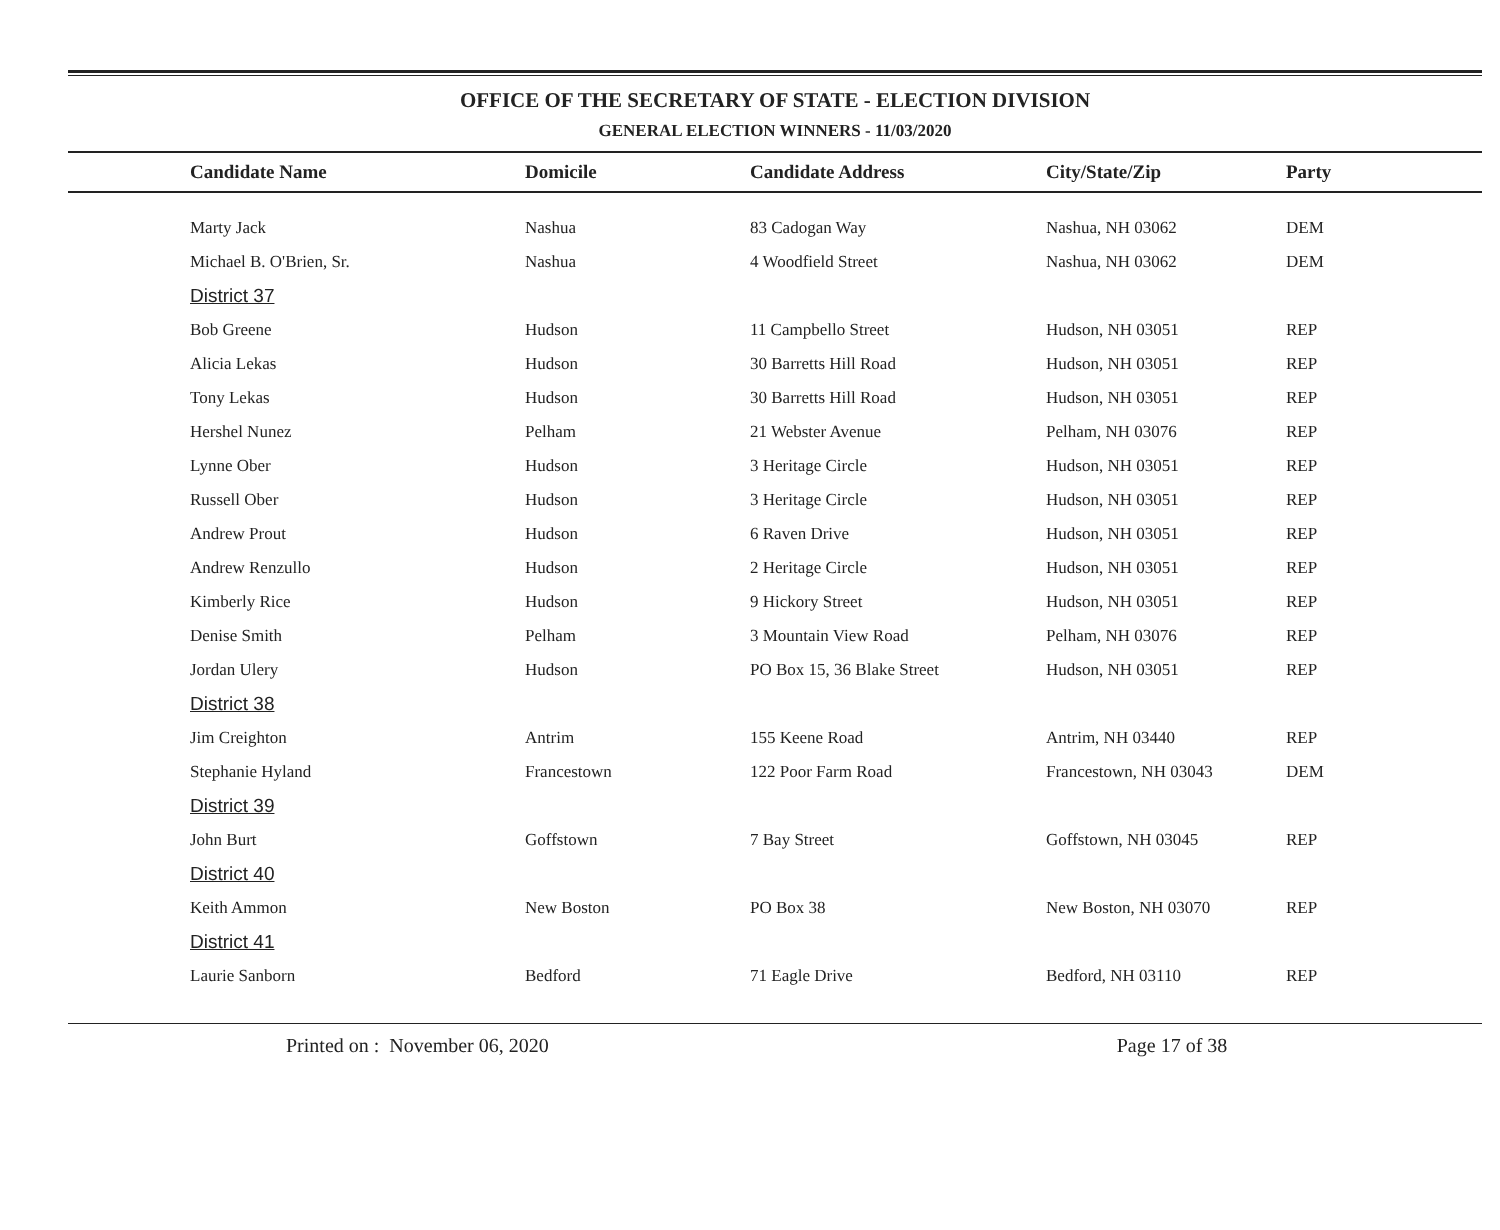OFFICE OF THE SECRETARY OF STATE - ELECTION DIVISION
GENERAL ELECTION WINNERS - 11/03/2020
| | Candidate Name | Domicile | Candidate Address | City/State/Zip | Party |
| --- | --- | --- | --- | --- | --- |
| | Marty Jack | Nashua | 83 Cadogan Way | Nashua, NH 03062 | DEM |
| | Michael B. O'Brien, Sr. | Nashua | 4 Woodfield Street | Nashua, NH 03062 | DEM |
| | District 37 | | | | |
| | Bob Greene | Hudson | 11 Campbello Street | Hudson, NH 03051 | REP |
| | Alicia Lekas | Hudson | 30 Barretts Hill Road | Hudson, NH 03051 | REP |
| | Tony Lekas | Hudson | 30 Barretts Hill Road | Hudson, NH 03051 | REP |
| | Hershel Nunez | Pelham | 21 Webster Avenue | Pelham, NH 03076 | REP |
| | Lynne Ober | Hudson | 3 Heritage Circle | Hudson, NH 03051 | REP |
| | Russell Ober | Hudson | 3 Heritage Circle | Hudson, NH 03051 | REP |
| | Andrew Prout | Hudson | 6 Raven Drive | Hudson, NH 03051 | REP |
| | Andrew Renzullo | Hudson | 2 Heritage Circle | Hudson, NH 03051 | REP |
| | Kimberly Rice | Hudson | 9 Hickory Street | Hudson, NH 03051 | REP |
| | Denise Smith | Pelham | 3 Mountain View Road | Pelham, NH 03076 | REP |
| | Jordan Ulery | Hudson | PO Box 15, 36 Blake Street | Hudson, NH 03051 | REP |
| | District 38 | | | | |
| | Jim Creighton | Antrim | 155 Keene Road | Antrim, NH 03440 | REP |
| | Stephanie Hyland | Francestown | 122 Poor Farm Road | Francestown, NH 03043 | DEM |
| | District 39 | | | | |
| | John Burt | Goffstown | 7 Bay Street | Goffstown, NH 03045 | REP |
| | District 40 | | | | |
| | Keith Ammon | New Boston | PO Box 38 | New Boston, NH 03070 | REP |
| | District 41 | | | | |
| | Laurie Sanborn | Bedford | 71 Eagle Drive | Bedford, NH 03110 | REP |
Printed on : November 06, 2020 Page 17 of 38